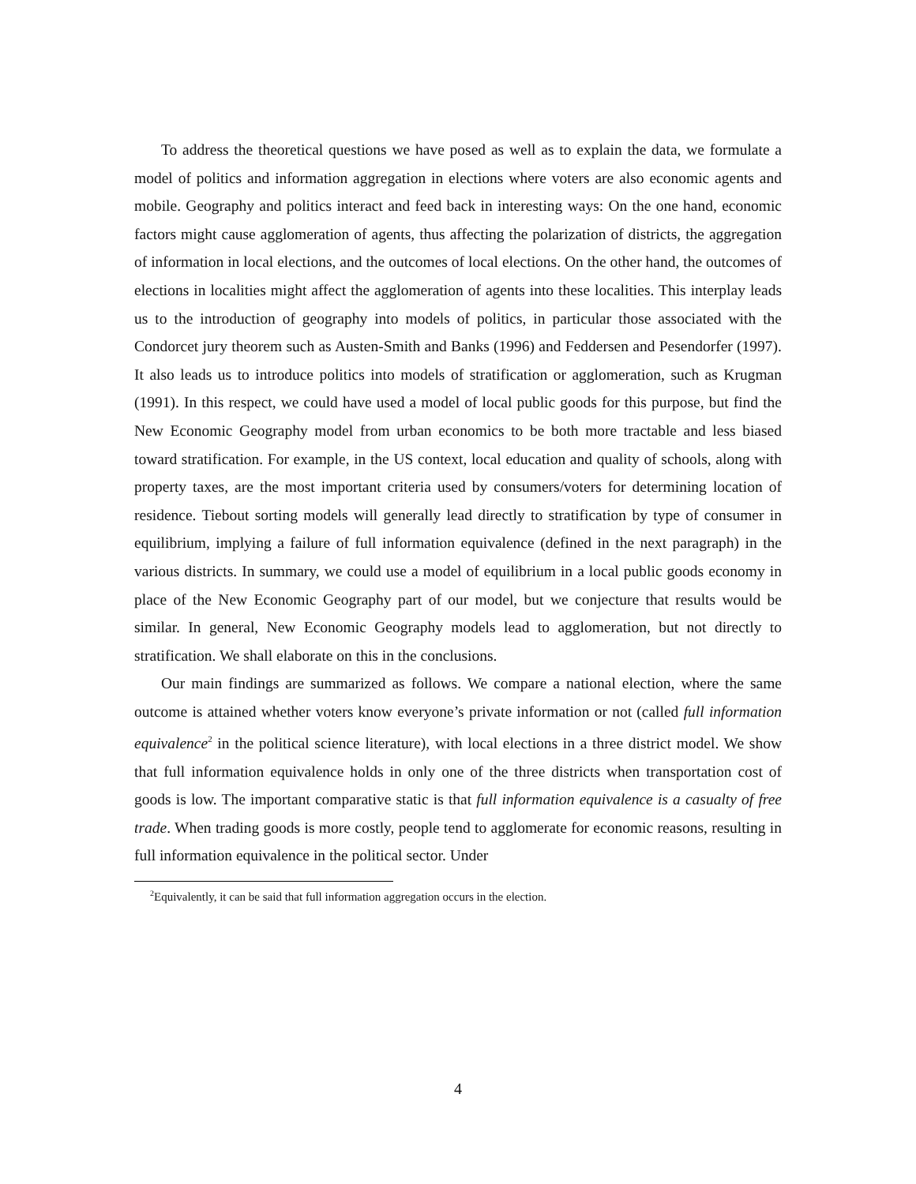To address the theoretical questions we have posed as well as to explain the data, we formulate a model of politics and information aggregation in elections where voters are also economic agents and mobile. Geography and politics interact and feed back in interesting ways: On the one hand, economic factors might cause agglomeration of agents, thus affecting the polarization of districts, the aggregation of information in local elections, and the outcomes of local elections. On the other hand, the outcomes of elections in localities might affect the agglomeration of agents into these localities. This interplay leads us to the introduction of geography into models of politics, in particular those associated with the Condorcet jury theorem such as Austen-Smith and Banks (1996) and Feddersen and Pesendorfer (1997). It also leads us to introduce politics into models of stratification or agglomeration, such as Krugman (1991). In this respect, we could have used a model of local public goods for this purpose, but find the New Economic Geography model from urban economics to be both more tractable and less biased toward stratification. For example, in the US context, local education and quality of schools, along with property taxes, are the most important criteria used by consumers/voters for determining location of residence. Tiebout sorting models will generally lead directly to stratification by type of consumer in equilibrium, implying a failure of full information equivalence (defined in the next paragraph) in the various districts. In summary, we could use a model of equilibrium in a local public goods economy in place of the New Economic Geography part of our model, but we conjecture that results would be similar. In general, New Economic Geography models lead to agglomeration, but not directly to stratification. We shall elaborate on this in the conclusions.
Our main findings are summarized as follows. We compare a national election, where the same outcome is attained whether voters know everyone’s private information or not (called full information equivalence<sup>2</sup> in the political science literature), with local elections in a three district model. We show that full information equivalence holds in only one of the three districts when transportation cost of goods is low. The important comparative static is that full information equivalence is a casualty of free trade. When trading goods is more costly, people tend to agglomerate for economic reasons, resulting in full information equivalence in the political sector. Under
<sup>2</sup> Equivalently, it can be said that full information aggregation occurs in the election.
4